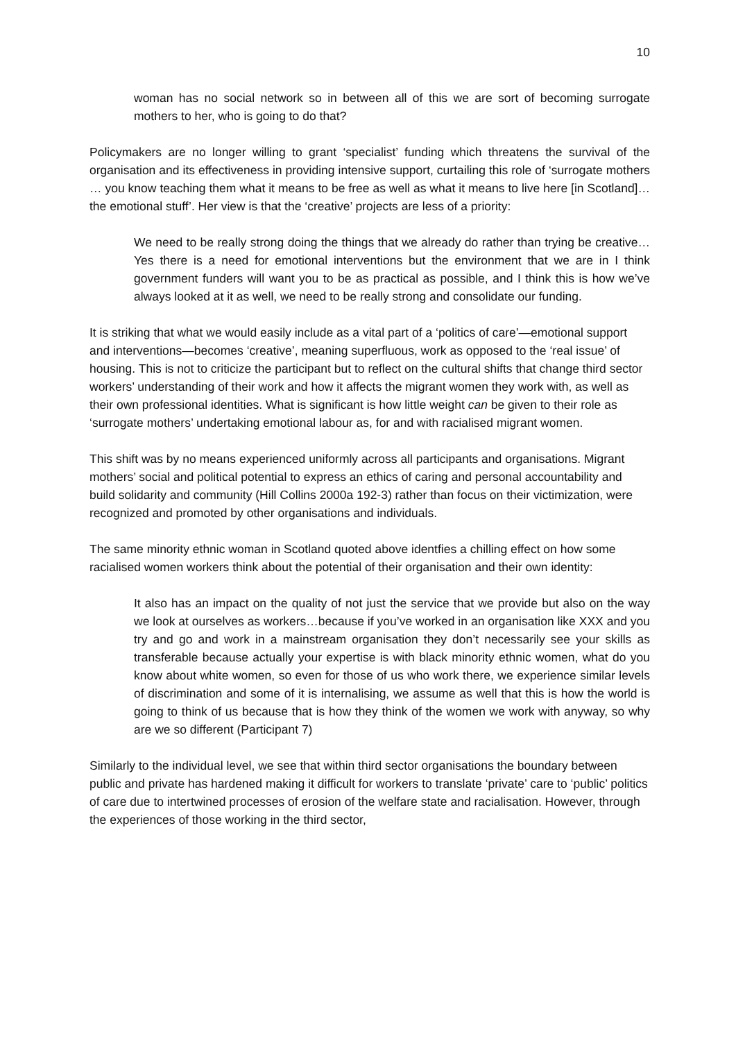10
woman has no social network so in between all of this we are sort of becoming surrogate mothers to her, who is going to do that?
Policymakers are no longer willing to grant ‘specialist’ funding which threatens the survival of the organisation and its effectiveness in providing intensive support, curtailing this role of ‘surrogate mothers … you know teaching them what it means to be free as well as what it means to live here [in Scotland]… the emotional stuff’. Her view is that the ‘creative’ projects are less of a priority:
We need to be really strong doing the things that we already do rather than trying be creative… Yes there is a need for emotional interventions but the environment that we are in I think government funders will want you to be as practical as possible, and I think this is how we’ve always looked at it as well, we need to be really strong and consolidate our funding.
It is striking that what we would easily include as a vital part of a ‘politics of care’—emotional support and interventions—becomes ‘creative’, meaning superfluous, work as opposed to the ‘real issue’ of housing. This is not to criticize the participant but to reflect on the cultural shifts that change third sector workers’ understanding of their work and how it affects the migrant women they work with, as well as their own professional identities. What is significant is how little weight can be given to their role as ‘surrogate mothers’ undertaking emotional labour as, for and with racialised migrant women.
This shift was by no means experienced uniformly across all participants and organisations. Migrant mothers’ social and political potential to express an ethics of caring and personal accountability and build solidarity and community (Hill Collins 2000a 192-3) rather than focus on their victimization, were recognized and promoted by other organisations and individuals.
The same minority ethnic woman in Scotland quoted above identfies a chilling effect on how some racialised women workers think about the potential of their organisation and their own identity:
It also has an impact on the quality of not just the service that we provide but also on the way we look at ourselves as workers…because if you’ve worked in an organisation like XXX and you try and go and work in a mainstream organisation they don’t necessarily see your skills as transferable because actually your expertise is with black minority ethnic women, what do you know about white women, so even for those of us who work there, we experience similar levels of discrimination and some of it is internalising, we assume as well that this is how the world is going to think of us because that is how they think of the women we work with anyway, so why are we so different (Participant 7)
Similarly to the individual level, we see that within third sector organisations the boundary between public and private has hardened making it difficult for workers to translate ‘private’ care to ‘public’ politics of care due to intertwined processes of erosion of the welfare state and racialisation. However, through the experiences of those working in the third sector,